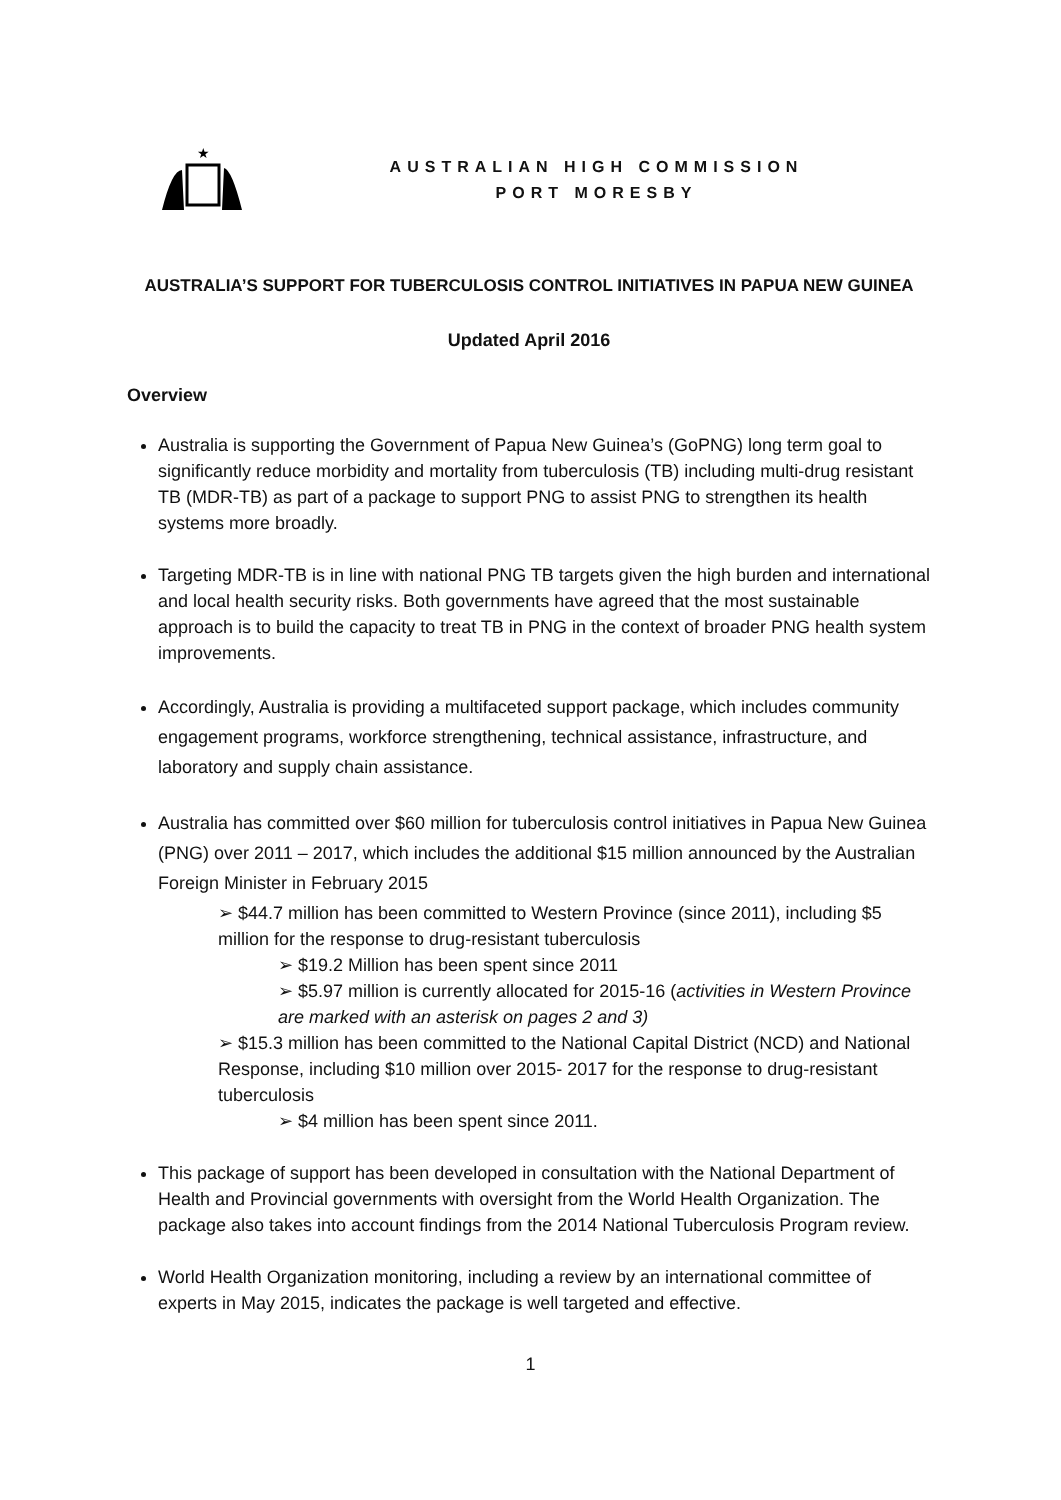★
AUSTRALIAN HIGH COMMISSION
PORT MORESBY
AUSTRALIA’S SUPPORT FOR TUBERCULOSIS CONTROL INITIATIVES IN PAPUA NEW GUINEA
Updated April 2016
Overview
Australia is supporting the Government of Papua New Guinea’s (GoPNG) long term goal to significantly reduce morbidity and mortality from tuberculosis (TB) including multi-drug resistant TB (MDR-TB) as part of a package to support PNG to assist PNG to strengthen its health systems more broadly.
Targeting MDR-TB is in line with national PNG TB targets given the high burden and international and local health security risks. Both governments have agreed that the most sustainable approach is to build the capacity to treat TB in PNG in the context of broader PNG health system improvements.
Accordingly, Australia is providing a multifaceted support package, which includes community engagement programs, workforce strengthening, technical assistance, infrastructure, and laboratory and supply chain assistance.
Australia has committed over $60 million for tuberculosis control initiatives in Papua New Guinea (PNG) over 2011 – 2017, which includes the additional $15 million announced by the Australian Foreign Minister in February 2015
➢ $44.7 million has been committed to Western Province (since 2011), including $5 million for the response to drug-resistant tuberculosis
➢ $19.2 Million has been spent since 2011
➢ $5.97 million is currently allocated for 2015-16 (activities in Western Province are marked with an asterisk on pages 2 and 3)
➢ $15.3 million has been committed to the National Capital District (NCD) and National Response, including $10 million over 2015- 2017 for the response to drug-resistant tuberculosis
➢ $4 million has been spent since 2011.
This package of support has been developed in consultation with the National Department of Health and Provincial governments with oversight from the World Health Organization. The package also takes into account findings from the 2014 National Tuberculosis Program review.
World Health Organization monitoring, including a review by an international committee of experts in May 2015, indicates the package is well targeted and effective.
1